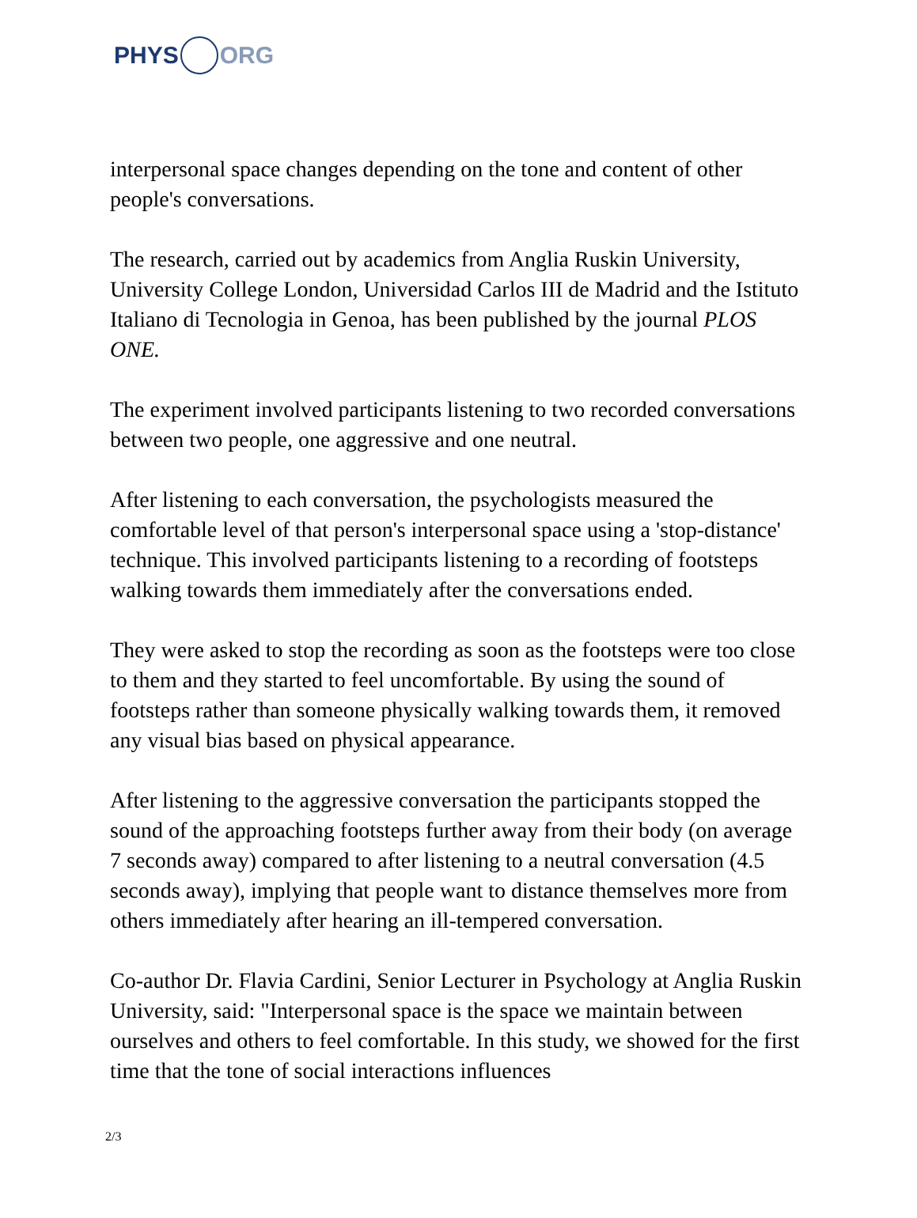PHYS ORG
interpersonal space changes depending on the tone and content of other people's conversations.
The research, carried out by academics from Anglia Ruskin University, University College London, Universidad Carlos III de Madrid and the Istituto Italiano di Tecnologia in Genoa, has been published by the journal PLOS ONE.
The experiment involved participants listening to two recorded conversations between two people, one aggressive and one neutral.
After listening to each conversation, the psychologists measured the comfortable level of that person's interpersonal space using a 'stop-distance' technique. This involved participants listening to a recording of footsteps walking towards them immediately after the conversations ended.
They were asked to stop the recording as soon as the footsteps were too close to them and they started to feel uncomfortable. By using the sound of footsteps rather than someone physically walking towards them, it removed any visual bias based on physical appearance.
After listening to the aggressive conversation the participants stopped the sound of the approaching footsteps further away from their body (on average 7 seconds away) compared to after listening to a neutral conversation (4.5 seconds away), implying that people want to distance themselves more from others immediately after hearing an ill-tempered conversation.
Co-author Dr. Flavia Cardini, Senior Lecturer in Psychology at Anglia Ruskin University, said: "Interpersonal space is the space we maintain between ourselves and others to feel comfortable. In this study, we showed for the first time that the tone of social interactions influences
2/3